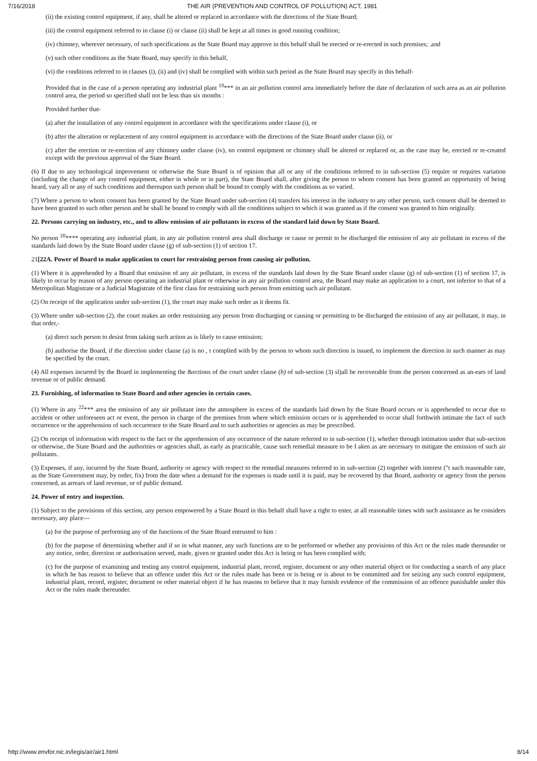7/16/2018 THE AIR (PREVENTION AND CONTROL OF POLLUTION) ACT, 1981
(ii) the existing control equipment, if any, shall be altered or replaced in accordance with the directions of the State Board;
(iii) the control equipment referred to in clause (i) or clause (ii) shall be kept at all times in good running condition;
(iv) chimney, wherever necessary, of such specifications as the State Board may approve in this behalf shall be erected or re-erected in such premises; .and
(v) such other conditions as the State Board, may specify in this behalf,
(vi) the conditions referred to in clauses (i), (ii) and (iv) shall be complied with within such period as the State Board may specify in this behalf-
Provided that in the case of a person operating any industrial plant <sup>19</sup>*** in an air pollution control area immediately before the date of declaration of such area as an air pollution control area, the period so specified shall not be less than six months :
Provided further that-
(a) after the installation of any control equipment in accordance with the specifications under clause (i), or
(b) after the alteration or replacement of any control equipment in accordance with the directions of the State Board under clause (ii), or
(c) after the erection or re-erection of any chimney under clause (iv), no control equipment or chimney shall be altered or replaced or, as the case may be, erected or re-created except with the previous approval of the State Board.
(6) If due to any technological improvement or otherwise the State Board is of opinion that all or any of the conditions referred to in sub-section (5) require or requires variation (including the change of any control equipment, either in whole or in part), the State Board shall, after giving the person to whom consent has been granted an opportunity of being heard, vary all or any of such conditions and thereupon such person shall be bound to comply with the conditions as so varied.
(7) Where a person to whom consent has been granted by the State Board under sub-section (4) transfers his interest in the industry to any other person, such consent shall be deemed to have been granted to such other person and he shall be bound to comply with all the conditions subject to which it was granted as if the consent was granted to him originally.
22. Persons carrying on industry, etc., and to allow emission of air pollutants in excess of the standard laid down by State Board.
No person <sup>20</sup>**** operating any industrial plant, in any air pollution control area shall discharge or cause or permit to be discharged the emission of any air pollutant in excess of the standards laid down by the State Board under clause (g) of sub-section (1) of section 17.
21[22A. Power of Board to make application to court for restraining person from causing air pollution.
(1) Where it is apprehended by a Board that emission of any air pollutant, in excess of the standards laid down by the State Board under clause (g) of sub-section (1) of section 17, is likely to occur by reason of any person operating an industrial plant or otherwise in any air pollution control area, the Board may make an application to a court, not inferior to that of a Metropolitan Magistrate or a Judicial Magistrate of the first class for restraining such person from emitting such air pollutant.
(2) On receipt of the application under sub-section (1), the court may make such order as it deems fit.
(3) Where under sub-section (2), the court makes an order restraining any person from discharging or causing or permitting to be discharged the emission of any air pollutant, it may, in that order,-
(a) direct such person to desist from taking such action as is likely to cause emission;
(b) authorise the Board, if the direction under clause (a) is no , t complied with by the person to whom such direction is issued, to implement the direction in such manner as may be specified by the court.
(4) All expenses incurred by the Board in implementing the &ections of the court under clause (b) of sub-section (3) sl)all be recoverable from the person concerned as an-ears of land revenue or of public demand.
23. Furnishing, of information to State Board and other agencies in certain cases.
(1) Where in any <sup>22</sup>*** area the emission of any air pollutant into the atmosphere in excess of the standards laid down by the State Board occurs or is apprehended to occur due to accident or other unforeseen act or event, the person in charge of the premises from where which emission occurs or is apprehended to occur shall forthwith intimate the fact of such occurrence or the apprehension of such occurrence to the State Board and to such authorities or agencies as may be prescribed.
(2) On receipt of information with respect to the fact or the apprehension of any occurrence of the nature referred to in sub-section (1), whether through intimation under that sub-section or otherwise, the State Board and the authorities or agencies shall, as early as practicable, cause such remedial measure to be I aken as are necessary to mitigate the emission of such air pollutants.
(3) Expenses, if any, incurred by the State Board, authority or agency with respect to the remedial measures referred to in sub-section (2) together with interest ("t such reasonable rate, as the State Government may, by order, fix) from the date when a demand for the expenses is made until it is paid, may be recovered by that Board, authority or agency from the person concerned, as arrears of land revenue, or of public demand.
24. Power of entry and inspection.
(1) Subject to the provisions of this section, any person empowered by a State Board in this behalf shall have a right to enter, at all reasonable times with such assistance as he considers necessary, any place---
(a) for the purpose of performing any of the functions of the State Board entrusted to him :
(b) for the purpose of determining whether and if so in what manner, any such functions are to be performed or whether any provisions of this Act or the rules made thereunder or any notice, order, direction or authorisation served, made, given or granted under this Act is being or has been complied with;
(c) for the purpose of examining and testing any control equipment, industrial plant, record, register, document or any other material object or for conducting a search of any place in which he has reason to believe that an offence under this Act or the rules made has been or is being or is about to be committed and for seizing any such control equipment, industrial plant, record, register, document or other material object if he has reasons to believe that it may furnish evidence of the commission of an offence punishable under this Act or the rules made thereunder.
http://www.envfor.nic.in/legis/air/air1.html 8/14